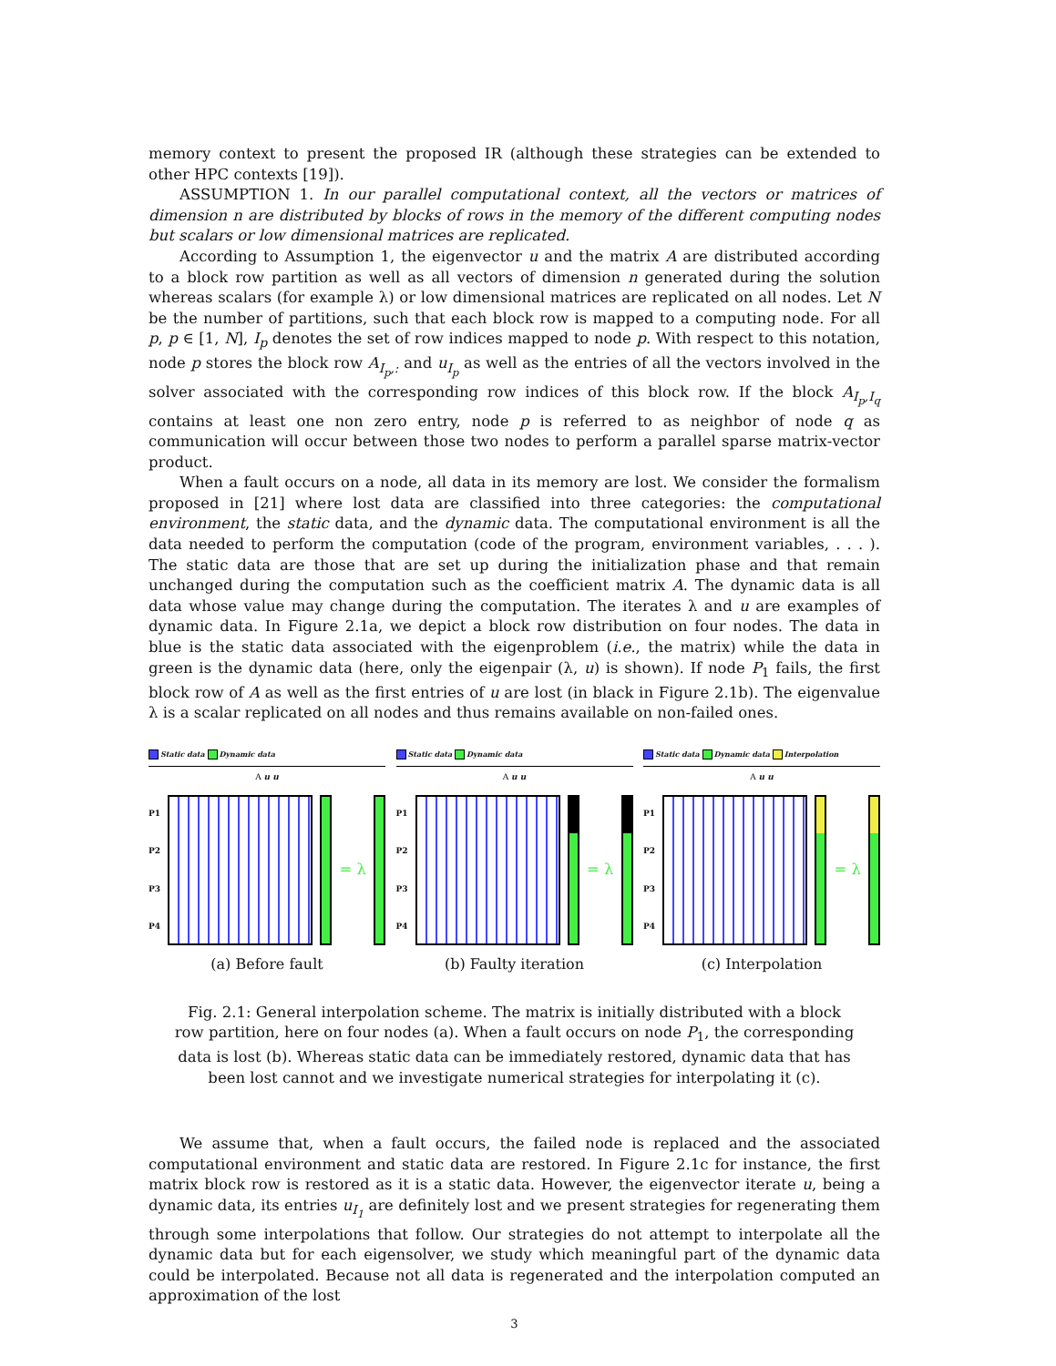memory context to present the proposed IR (although these strategies can be extended to other HPC contexts [19]).
ASSUMPTION 1. In our parallel computational context, all the vectors or matrices of dimension n are distributed by blocks of rows in the memory of the different computing nodes but scalars or low dimensional matrices are replicated.
According to Assumption 1, the eigenvector u and the matrix A are distributed according to a block row partition as well as all vectors of dimension n generated during the solution whereas scalars (for example λ) or low dimensional matrices are replicated on all nodes. Let N be the number of partitions, such that each block row is mapped to a computing node. For all p, p ∈ [1, N], I<sub>p</sub> denotes the set of row indices mapped to node p. With respect to this notation, node p stores the block row A<sub>I<sub>p</sub>,:</sub> and u<sub>I<sub>p</sub></sub> as well as the entries of all the vectors involved in the solver associated with the corresponding row indices of this block row. If the block A<sub>I<sub>p</sub>,I<sub>q</sub></sub> contains at least one non zero entry, node p is referred to as neighbor of node q as communication will occur between those two nodes to perform a parallel sparse matrix-vector product.
When a fault occurs on a node, all data in its memory are lost. We consider the formalism proposed in [21] where lost data are classified into three categories: the computational environment, the static data, and the dynamic data. The computational environment is all the data needed to perform the computation (code of the program, environment variables, . . . ). The static data are those that are set up during the initialization phase and that remain unchanged during the computation such as the coefficient matrix A. The dynamic data is all data whose value may change during the computation. The iterates λ and u are examples of dynamic data. In Figure 2.1a, we depict a block row distribution on four nodes. The data in blue is the static data associated with the eigenproblem (i.e., the matrix) while the data in green is the dynamic data (here, only the eigenpair (λ, u) is shown). If node P<sub>1</sub> fails, the first block row of A as well as the first entries of u are lost (in black in Figure 2.1b). The eigenvalue λ is a scalar replicated on all nodes and thus remains available on non-failed ones.
Static data Dynamic data
A u u
P1
P2
P3
P4
= λ
(a) Before fault
Static data Dynamic data
A u u
P1
P2
P3
P4
= λ
(b) Faulty iteration
Static data Dynamic data Interpolation
A u u
P1
P2
P3
P4
= λ
(c) Interpolation
Fig. 2.1: General interpolation scheme. The matrix is initially distributed with a block row partition, here on four nodes (a). When a fault occurs on node P<sub>1</sub>, the corresponding data is lost (b). Whereas static data can be immediately restored, dynamic data that has been lost cannot and we investigate numerical strategies for interpolating it (c).
We assume that, when a fault occurs, the failed node is replaced and the associated computational environment and static data are restored. In Figure 2.1c for instance, the first matrix block row is restored as it is a static data. However, the eigenvector iterate u, being a dynamic data, its entries u<sub>I<sub>1</sub></sub> are definitely lost and we present strategies for regenerating them through some interpolations that follow. Our strategies do not attempt to interpolate all the dynamic data but for each eigensolver, we study which meaningful part of the dynamic data could be interpolated. Because not all data is regenerated and the interpolation computed an approximation of the lost
3